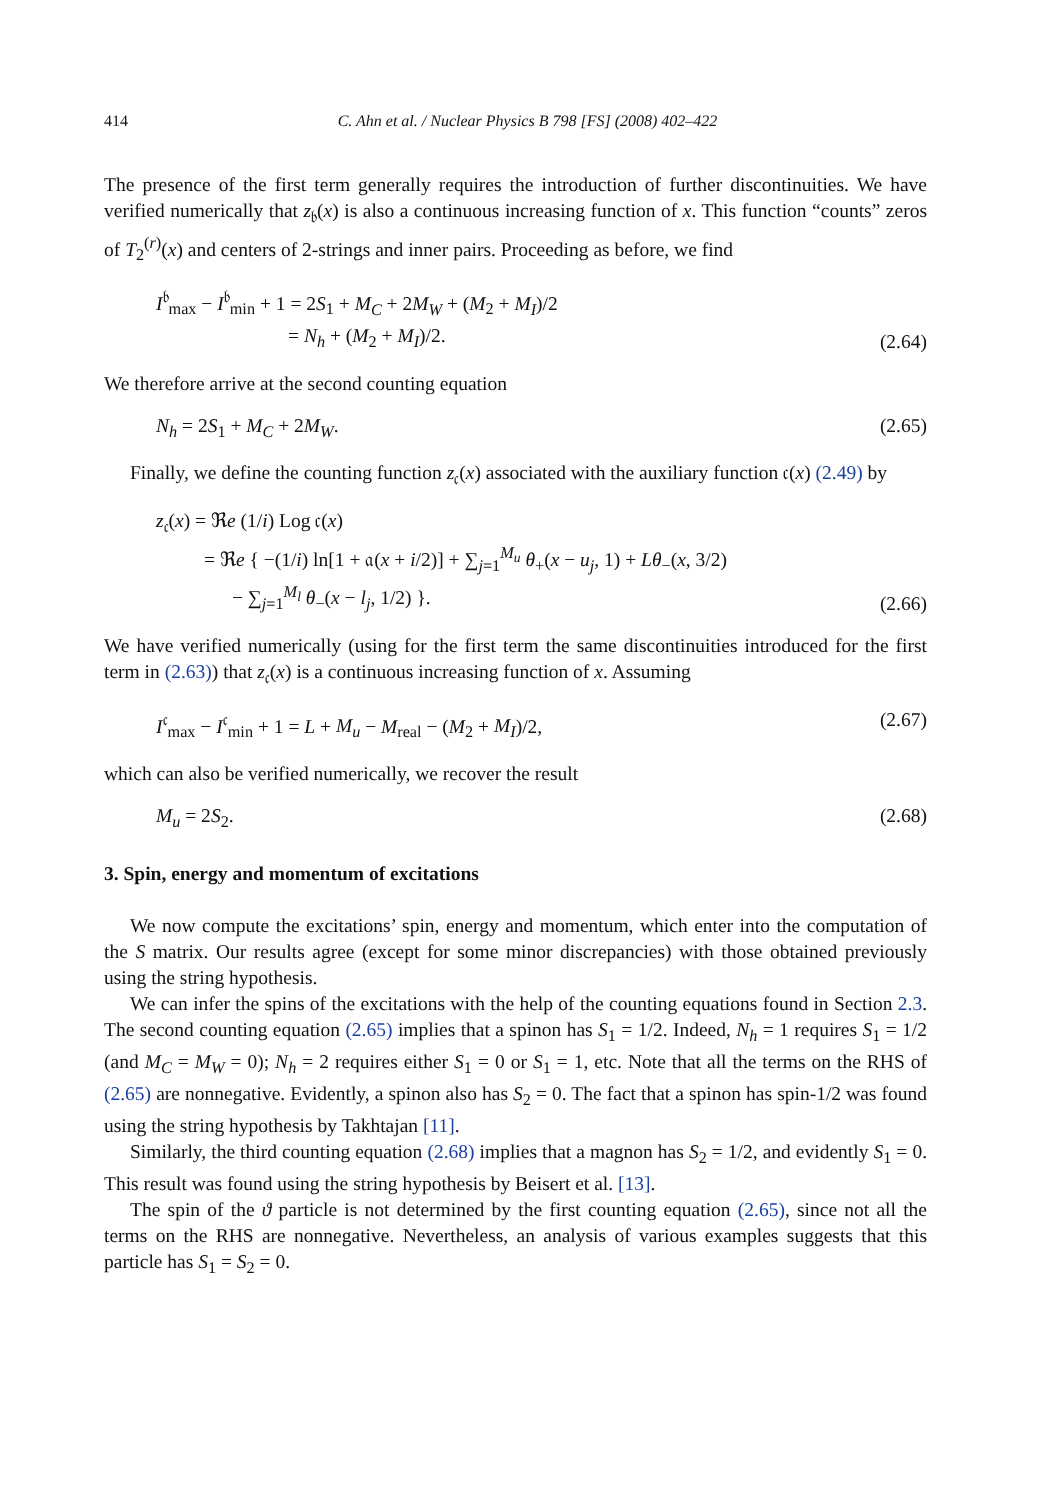414 C. Ahn et al. / Nuclear Physics B 798 [FS] (2008) 402–422
The presence of the first term generally requires the introduction of further discontinuities. We have verified numerically that z<sub>𝔟</sub>(x) is also a continuous increasing function of x. This function “counts” zeros of T<sub>2</sub><sup>(r)</sup>(x) and centers of 2-strings and inner pairs. Proceeding as before, we find
I<sup>𝔟</sup><sub>max</sub> − I<sup>𝔟</sup><sub>min</sub> + 1 = 2S<sub>1</sub> + M<sub>C</sub> + 2M<sub>W</sub> + (M<sub>2</sub> + M<sub>I</sub>)/2
= N<sub>h</sub> + (M<sub>2</sub> + M<sub>I</sub>)/2.
(2.64)
We therefore arrive at the second counting equation
N<sub>h</sub> = 2S<sub>1</sub> + M<sub>C</sub> + 2M<sub>W</sub>. (2.65)
Finally, we define the counting function z<sub>𝔠</sub>(x) associated with the auxiliary function 𝔠(x) (2.49) by
z<sub>𝔠</sub>(x) = ℜe (1/i) Log 𝔠(x)
= ℜe { −(1/i) ln[1 + 𝔞(x + i/2)] + ∑<sub>j=1</sub><sup>M<sub>u</sub></sup> θ<sub>+</sub>(x − u<sub>j</sub>, 1) + Lθ<sub>−</sub>(x, 3/2)
− ∑<sub>j=1</sub><sup>M<sub>l</sub></sup> θ<sub>−</sub>(x − l<sub>j</sub>, 1/2) }.
(2.66)
We have verified numerically (using for the first term the same discontinuities introduced for the first term in (2.63)) that z<sub>𝔠</sub>(x) is a continuous increasing function of x. Assuming
I<sup>𝔠</sup><sub>max</sub> − I<sup>𝔠</sup><sub>min</sub> + 1 = L + M<sub>u</sub> − M<sub>real</sub> − (M<sub>2</sub> + M<sub>I</sub>)/2,
(2.67)
which can also be verified numerically, we recover the result
M<sub>u</sub> = 2S<sub>2</sub>. (2.68)
3. Spin, energy and momentum of excitations
We now compute the excitations’ spin, energy and momentum, which enter into the computation of the S matrix. Our results agree (except for some minor discrepancies) with those obtained previously using the string hypothesis.
We can infer the spins of the excitations with the help of the counting equations found in Section 2.3. The second counting equation (2.65) implies that a spinon has S<sub>1</sub> = 1/2. Indeed, N<sub>h</sub> = 1 requires S<sub>1</sub> = 1/2 (and M<sub>C</sub> = M<sub>W</sub> = 0); N<sub>h</sub> = 2 requires either S<sub>1</sub> = 0 or S<sub>1</sub> = 1, etc. Note that all the terms on the RHS of (2.65) are nonnegative. Evidently, a spinon also has S<sub>2</sub> = 0. The fact that a spinon has spin-1/2 was found using the string hypothesis by Takhtajan [11].
Similarly, the third counting equation (2.68) implies that a magnon has S<sub>2</sub> = 1/2, and evidently S<sub>1</sub> = 0. This result was found using the string hypothesis by Beisert et al. [13].
The spin of the ϑ particle is not determined by the first counting equation (2.65), since not all the terms on the RHS are nonnegative. Nevertheless, an analysis of various examples suggests that this particle has S<sub>1</sub> = S<sub>2</sub> = 0.